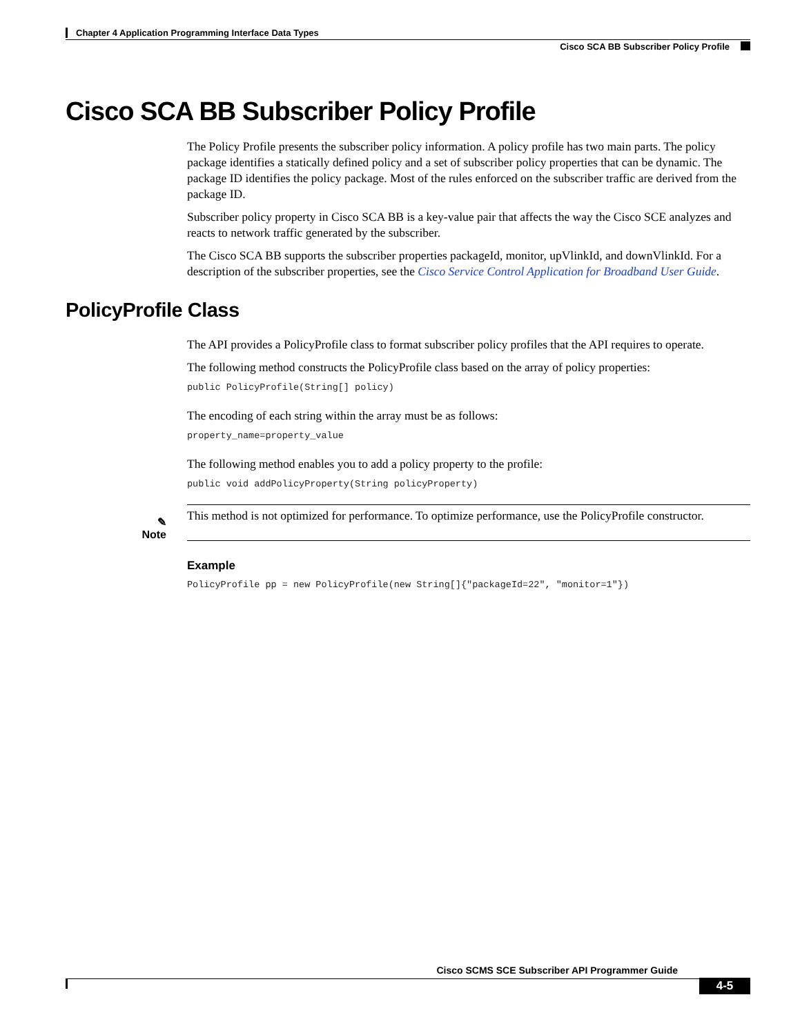Chapter 4 Application Programming Interface Data Types
Cisco SCA BB Subscriber Policy Profile
Cisco SCA BB Subscriber Policy Profile
The Policy Profile presents the subscriber policy information. A policy profile has two main parts. The policy package identifies a statically defined policy and a set of subscriber policy properties that can be dynamic. The package ID identifies the policy package. Most of the rules enforced on the subscriber traffic are derived from the package ID.
Subscriber policy property in Cisco SCA BB is a key-value pair that affects the way the Cisco SCE analyzes and reacts to network traffic generated by the subscriber.
The Cisco SCA BB supports the subscriber properties packageId, monitor, upVlinkId, and downVlinkId. For a description of the subscriber properties, see the Cisco Service Control Application for Broadband User Guide.
PolicyProfile Class
The API provides a PolicyProfile class to format subscriber policy profiles that the API requires to operate.
The following method constructs the PolicyProfile class based on the array of policy properties:
public PolicyProfile(String[] policy)
The encoding of each string within the array must be as follows:
property_name=property_value
The following method enables you to add a policy property to the profile:
public void addPolicyProperty(String policyProperty)
✎
Note
This method is not optimized for performance. To optimize performance, use the PolicyProfile constructor.
Example
PolicyProfile pp = new PolicyProfile(new String[]{"packageId=22", "monitor=1"})
Cisco SCMS SCE Subscriber API Programmer Guide
4-5